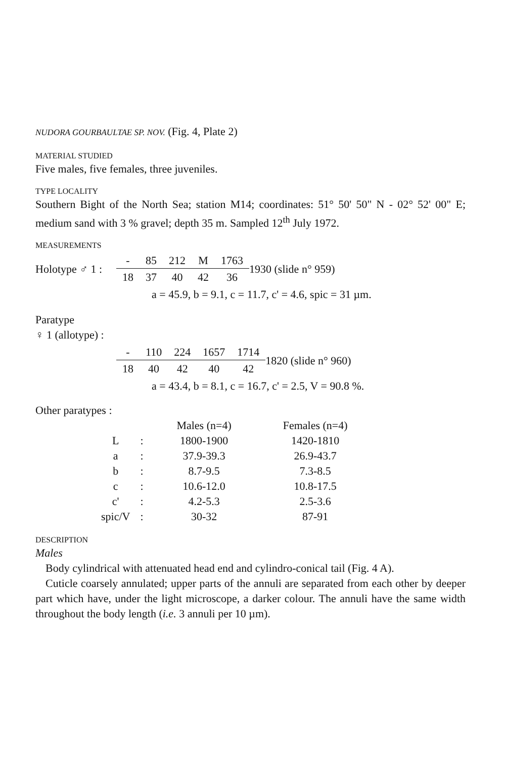NUDORA GOURBAULTAE SP. NOV. (Fig. 4, Plate 2)
MATERIAL STUDIED
Five males, five females, three juveniles.
TYPE LOCALITY
Southern Bight of the North Sea; station M14; coordinates: 51° 50' 50" N - 02° 52' 00" E; medium sand with 3 % gravel; depth 35 m. Sampled 12<sup>th</sup> July 1972.
MEASUREMENTS
Holotype ♂ 1 :
| - | 85 | 212 | M | 1763 |
| 18 | 37 | 40 | 42 | 36 |
1930 (slide n° 959)
a = 45.9, b = 9.1, c = 11.7, c' = 4.6, spic = 31 µm.
Paratype
♀ 1 (allotype) :
| - | 110 | 224 | 1657 | 1714 |
| 18 | 40 | 42 | 40 | 42 |
1820 (slide n° 960)
a = 43.4, b = 8.1, c = 16.7, c' = 2.5, V = 90.8 %.
Other paratypes :
| | | Males (n=4) | Females (n=4) |
| --- | --- | --- | --- |
| L | : | 1800-1900 | 1420-1810 |
| a | : | 37.9-39.3 | 26.9-43.7 |
| b | : | 8.7-9.5 | 7.3-8.5 |
| c | : | 10.6-12.0 | 10.8-17.5 |
| c' | : | 4.2-5.3 | 2.5-3.6 |
| spic/V | : | 30-32 | 87-91 |
DESCRIPTION
Males
Body cylindrical with attenuated head end and cylindro-conical tail (Fig. 4 A).
Cuticle coarsely annulated; upper parts of the annuli are separated from each other by deeper part which have, under the light microscope, a darker colour. The annuli have the same width throughout the body length (i.e. 3 annuli per 10 µm).